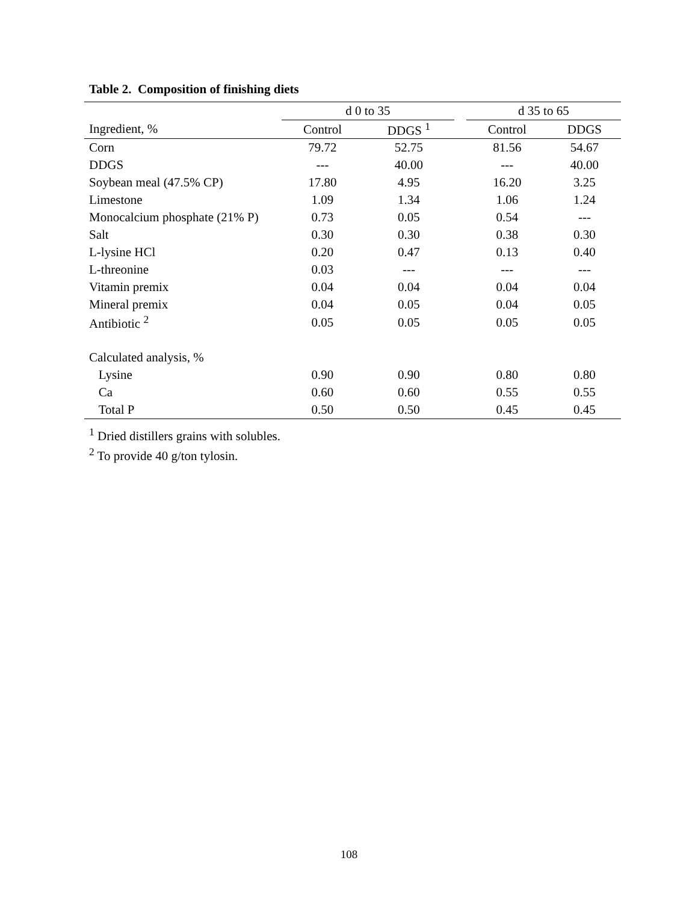Table 2. Composition of finishing diets
| | d 0 to 35 | | | d 35 to 65 | |
| --- | --- | --- | --- | --- | --- |
| Ingredient, % | Control | DDGS <sup>1</sup> | | Control | DDGS |
| Corn | 79.72 | 52.75 | | 81.56 | 54.67 |
| DDGS | --- | 40.00 | | --- | 40.00 |
| Soybean meal (47.5% CP) | 17.80 | 4.95 | | 16.20 | 3.25 |
| Limestone | 1.09 | 1.34 | | 1.06 | 1.24 |
| Monocalcium phosphate (21% P) | 0.73 | 0.05 | | 0.54 | --- |
| Salt | 0.30 | 0.30 | | 0.38 | 0.30 |
| L-lysine HCl | 0.20 | 0.47 | | 0.13 | 0.40 |
| L-threonine | 0.03 | --- | | --- | --- |
| Vitamin premix | 0.04 | 0.04 | | 0.04 | 0.04 |
| Mineral premix | 0.04 | 0.05 | | 0.04 | 0.05 |
| Antibiotic <sup>2</sup> | 0.05 | 0.05 | | 0.05 | 0.05 |
| Calculated analysis, % | | | | | |
| Lysine | 0.90 | 0.90 | | 0.80 | 0.80 |
| Ca | 0.60 | 0.60 | | 0.55 | 0.55 |
| Total P | 0.50 | 0.50 | | 0.45 | 0.45 |
<sup>1</sup> Dried distillers grains with solubles.
<sup>2</sup> To provide 40 g/ton tylosin.
108